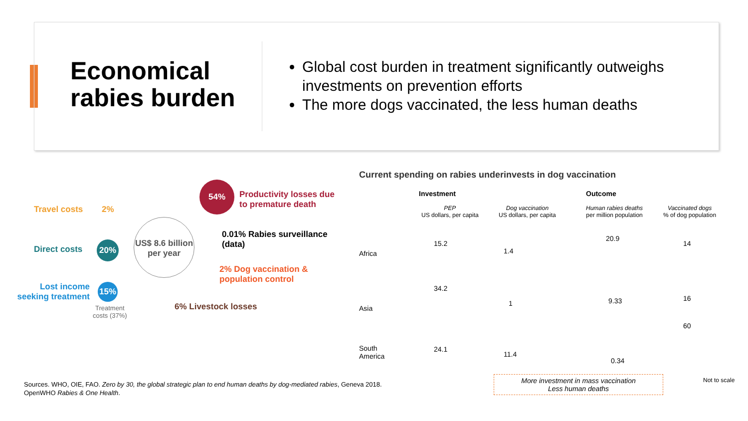Economical
rabies burden
Global cost burden in treatment significantly outweighs investments on prevention efforts
The more dogs vaccinated, the less human deaths
Travel costs 2%
Direct costs 20%
Lost income seeking treatment
15%
Treatment
costs (37%)
US$ 8.6 billion
per year
54%
Productivity losses due
to premature death
0.01% Rabies surveillance (data)
2% Dog vaccination & population control
6% Livestock losses
Current spending on rabies underinvests in dog vaccination
Investment Outcome
PEP
US dollars, per capita
Dog vaccination
US dollars, per capita
Human rabies deaths
per million population
Vaccinated dogs
% of dog population
Africa
Asia
South
America
15.2
1.4
20.9
14
34.2
1 9.33 16
24.1
11.4
0.34
60
More investment in mass vaccination
Less human deaths
Not to scale
Sources. WHO, OIE, FAO. Zero by 30, the global strategic plan to end human deaths by dog-mediated rabies, Geneva 2018.
OpenWHO Rabies & One Health.